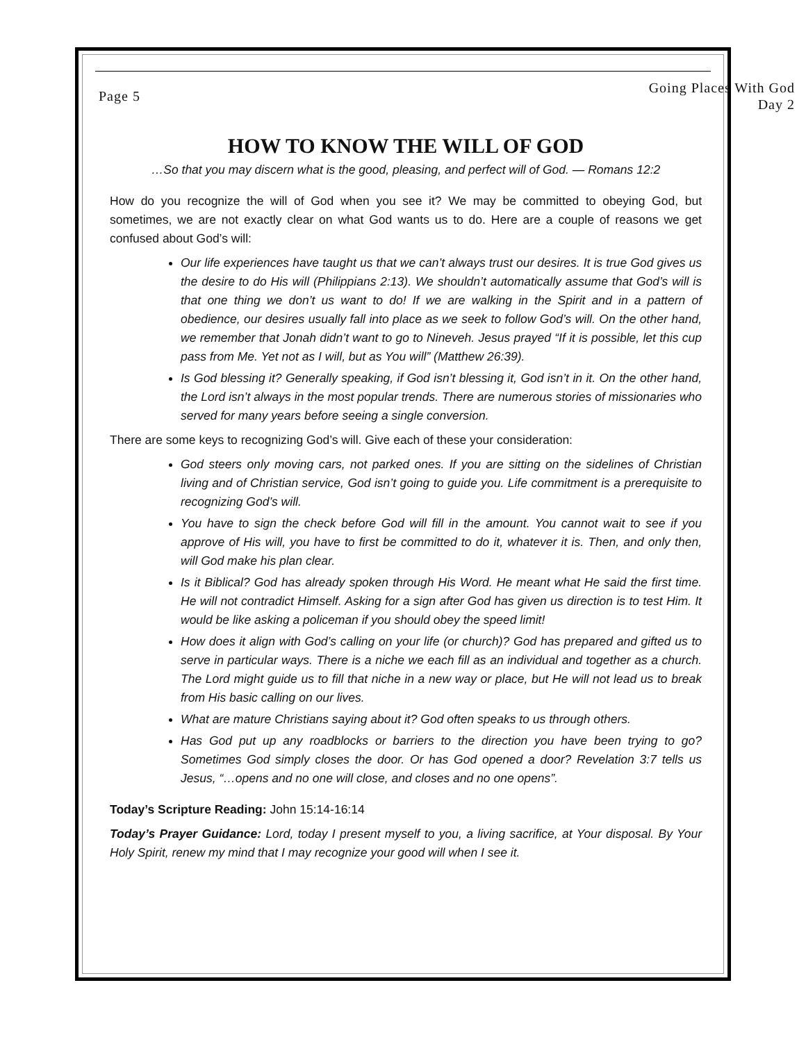Page 5
Going Places With God
Day 2
HOW TO KNOW THE WILL OF GOD
…So that you may discern what is the good, pleasing, and perfect will of God. — Romans 12:2
How do you recognize the will of God when you see it? We may be committed to obeying God, but sometimes, we are not exactly clear on what God wants us to do. Here are a couple of reasons we get confused about God’s will:
Our life experiences have taught us that we can’t always trust our desires. It is true God gives us the desire to do His will (Philippians 2:13). We shouldn’t automatically assume that God’s will is that one thing we don’t us want to do! If we are walking in the Spirit and in a pattern of obedience, our desires usually fall into place as we seek to follow God’s will. On the other hand, we remember that Jonah didn’t want to go to Nineveh. Jesus prayed “If it is possible, let this cup pass from Me. Yet not as I will, but as You will” (Matthew 26:39).
Is God blessing it? Generally speaking, if God isn’t blessing it, God isn’t in it. On the other hand, the Lord isn’t always in the most popular trends. There are numerous stories of missionaries who served for many years before seeing a single conversion.
There are some keys to recognizing God’s will. Give each of these your consideration:
God steers only moving cars, not parked ones. If you are sitting on the sidelines of Christian living and of Christian service, God isn’t going to guide you. Life commitment is a prerequisite to recognizing God’s will.
You have to sign the check before God will fill in the amount. You cannot wait to see if you approve of His will, you have to first be committed to do it, whatever it is. Then, and only then, will God make his plan clear.
Is it Biblical? God has already spoken through His Word. He meant what He said the first time. He will not contradict Himself. Asking for a sign after God has given us direction is to test Him. It would be like asking a policeman if you should obey the speed limit!
How does it align with God’s calling on your life (or church)? God has prepared and gifted us to serve in particular ways. There is a niche we each fill as an individual and together as a church. The Lord might guide us to fill that niche in a new way or place, but He will not lead us to break from His basic calling on our lives.
What are mature Christians saying about it? God often speaks to us through others.
Has God put up any roadblocks or barriers to the direction you have been trying to go? Sometimes God simply closes the door. Or has God opened a door? Revelation 3:7 tells us Jesus, “…opens and no one will close, and closes and no one opens”.
Today’s Scripture Reading: John 15:14-16:14
Today’s Prayer Guidance: Lord, today I present myself to you, a living sacrifice, at Your disposal. By Your Holy Spirit, renew my mind that I may recognize your good will when I see it.